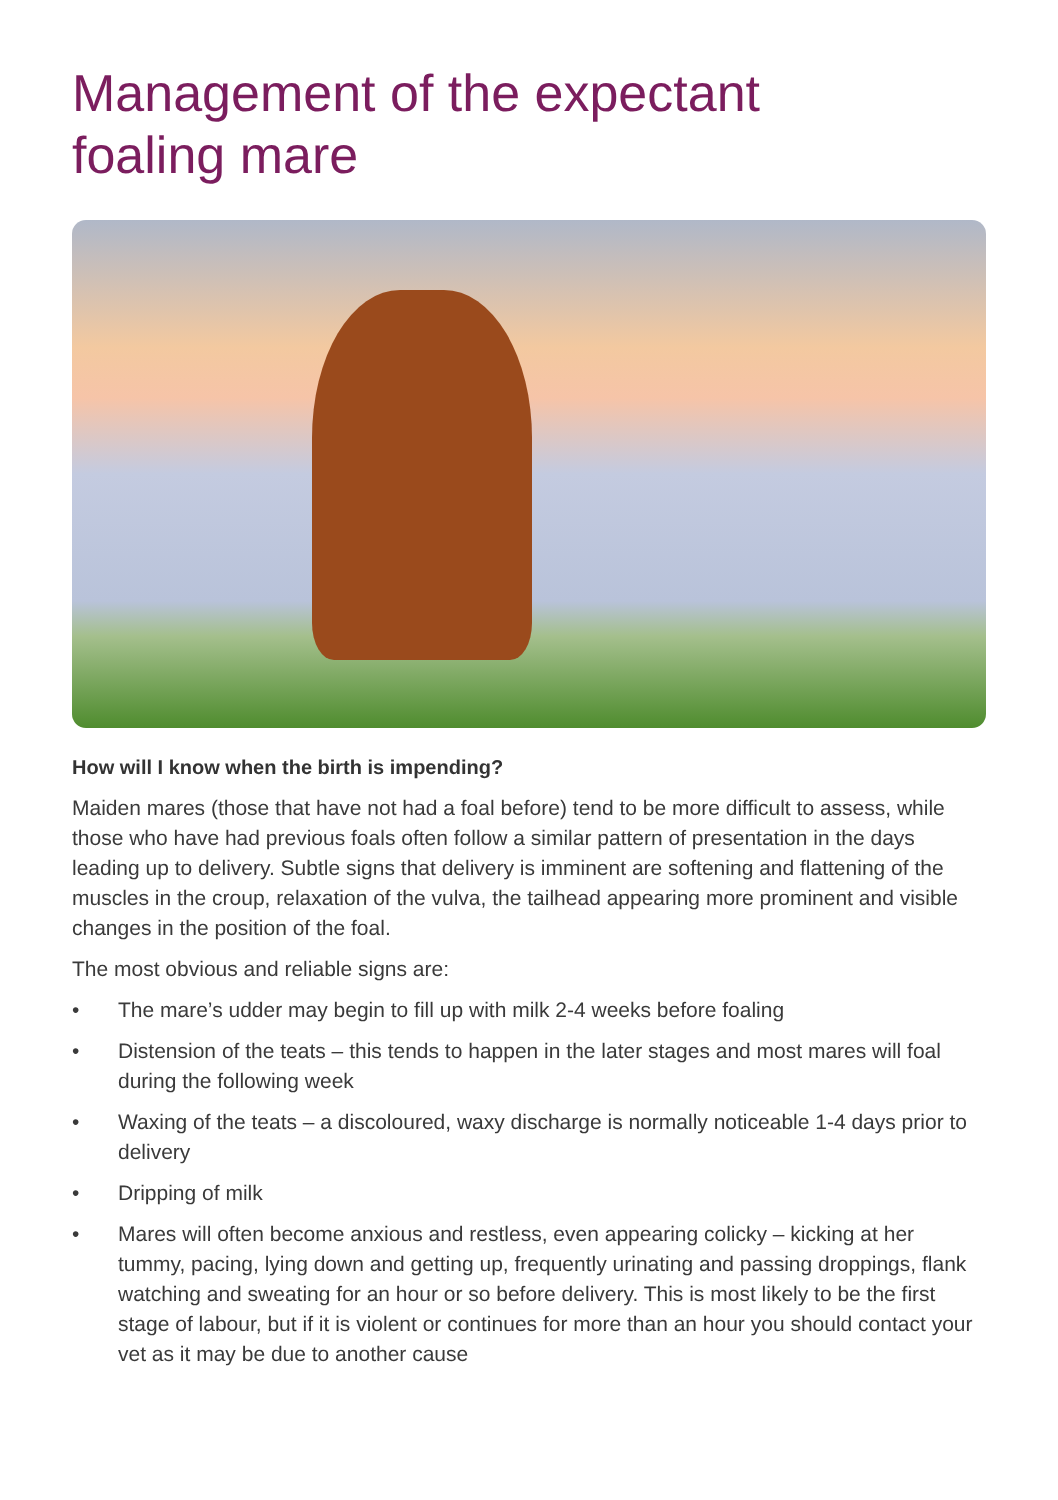Management of the expectant
foaling mare
How will I know when the birth is impending?
Maiden mares (those that have not had a foal before) tend to be more difficult to assess, while those who have had previous foals often follow a similar pattern of presentation in the days leading up to delivery. Subtle signs that delivery is imminent are softening and flattening of the muscles in the croup, relaxation of the vulva, the tailhead appearing more prominent and visible changes in the position of the foal.
The most obvious and reliable signs are:
• The mare’s udder may begin to fill up with milk 2-4 weeks before foaling
• Distension of the teats – this tends to happen in the later stages and most mares will foal during the following week
• Waxing of the teats – a discoloured, waxy discharge is normally noticeable 1-4 days prior to delivery
• Dripping of milk
• Mares will often become anxious and restless, even appearing colicky – kicking at her tummy, pacing, lying down and getting up, frequently urinating and passing droppings, flank watching and sweating for an hour or so before delivery. This is most likely to be the first stage of labour, but if it is violent or continues for more than an hour you should contact your vet as it may be due to another cause